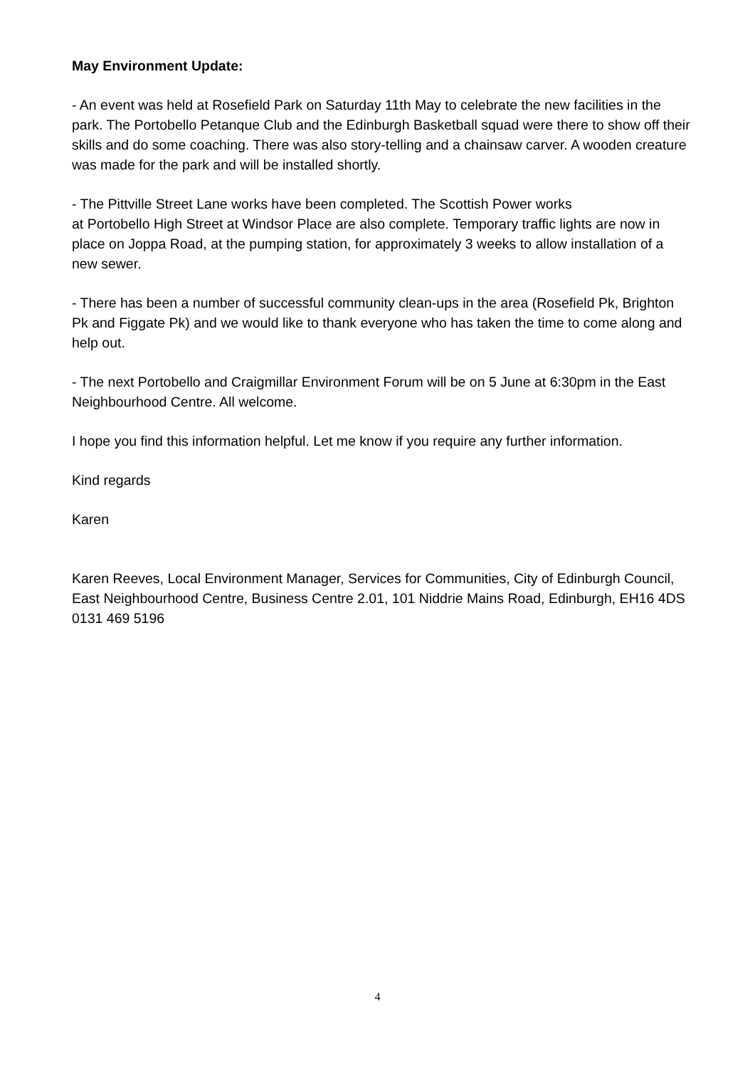May Environment Update:
- An event was held at Rosefield Park on Saturday 11th May to celebrate the new facilities in the park. The Portobello Petanque Club and the Edinburgh Basketball squad were there to show off their skills and do some coaching. There was also story-telling and a chainsaw carver. A wooden creature was made for the park and will be installed shortly.
- The Pittville Street Lane works have been completed. The Scottish Power works
at Portobello High Street at Windsor Place are also complete. Temporary traffic lights are now in place on Joppa Road, at the pumping station, for approximately 3 weeks to allow installation of a new sewer.
- There has been a number of successful community clean-ups in the area (Rosefield Pk, Brighton Pk and Figgate Pk) and we would like to thank everyone who has taken the time to come along and help out.
- The next Portobello and Craigmillar Environment Forum will be on 5 June at 6:30pm in the East Neighbourhood Centre. All welcome.
I hope you find this information helpful. Let me know if you require any further information.
Kind regards
Karen
Karen Reeves, Local Environment Manager, Services for Communities, City of Edinburgh Council, East Neighbourhood Centre, Business Centre 2.01, 101 Niddrie Mains Road, Edinburgh, EH16 4DS 0131 469 5196
4